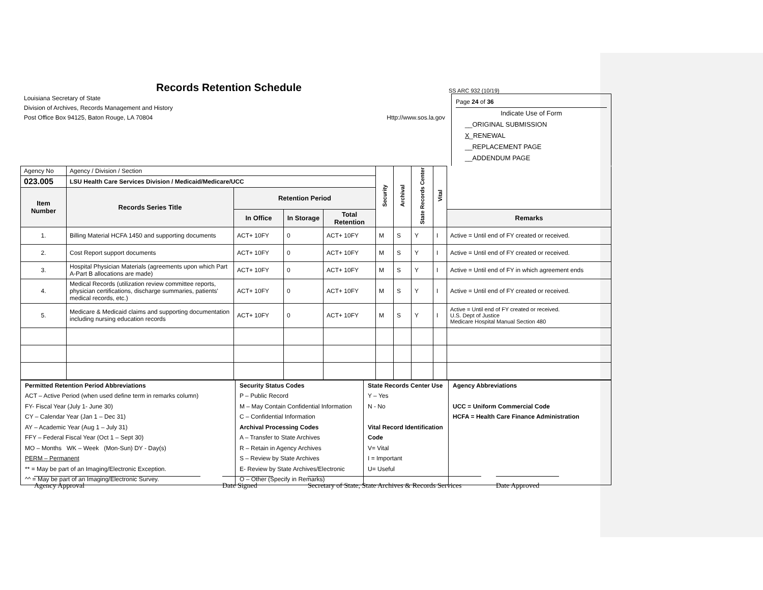Records Retention Schedule
SS ARC 932 (10/19)
Louisiana Secretary of State
Division of Archives, Records Management and History
Post Office Box 94125, Baton Rouge, LA 70804 Http://www.sos.la.gov
Page 24 of 36
Indicate Use of Form
__ORIGINAL SUBMISSION
X_RENEWAL
__REPLACEMENT PAGE
__ADDENDUM PAGE
| Agency No | Agency / Division / Section | | | | Security | Archival | State Records Center | Vital | |
| 023.005 | LSU Health Care Services Division / Medicaid/Medicare/UCC | | | | | | | | |
| Item Number | Records Series Title | Retention Period | | | | | | | |
| | | In Office | In Storage | Total Retention | | | | | Remarks |
| 1. | Billing Material HCFA 1450 and supporting documents | ACT+ 10FY | 0 | ACT+ 10FY | M | S | Y | I | Active = Until end of FY created or received. |
| 2. | Cost Report support documents | ACT+ 10FY | 0 | ACT+ 10FY | M | S | Y | I | Active = Until end of FY created or received. |
| 3. | Hospital Physician Materials (agreements upon which Part A-Part B allocations are made) | ACT+ 10FY | 0 | ACT+ 10FY | M | S | Y | I | Active = Until end of FY in which agreement ends |
| 4. | Medical Records (utilization review committee reports, physician certifications, discharge summaries, patients' medical records, etc.) | ACT+ 10FY | 0 | ACT+ 10FY | M | S | Y | I | Active = Until end of FY created or received. |
| 5. | Medicare & Medicaid claims and supporting documentation including nursing education records | ACT+ 10FY | 0 | ACT+ 10FY | M | S | Y | I | Active = Until end of FY created or received. U.S. Dept of Justice Medicare Hospital Manual Section 480 |
| Permitted Retention Period Abbreviations ACT – Active Period (when used define term in remarks column) FY- Fiscal Year (July 1- June 30) CY – Calendar Year (Jan 1 – Dec 31) AY – Academic Year (Aug 1 – July 31) FFY – Federal Fiscal Year (Oct 1 – Sept 30) MO – Months WK – Week (Mon-Sun) DY - Day(s) PERM – Permanent ** = May be part of an Imaging/Electronic Exception. ^^ = May be part of an Imaging/Electronic Survey. | Security Status Codes P – Public Record M – May Contain Confidential Information C – Confidential Information Archival Processing Codes A – Transfer to State Archives R – Retain in Agency Archives S – Review by State Archives E- Review by State Archives/Electronic O – Other (Specify in Remarks) | State Records Center Use Y – Yes N - No Vital Record Identification Code V= Vital I = Important U= Useful | Agency Abbreviations UCC = Uniform Commercial Code HCFA = Health Care Finance Administration |
Agency Approval Date Signed
Secretary of State, State Archives & Records Services
Date Approved